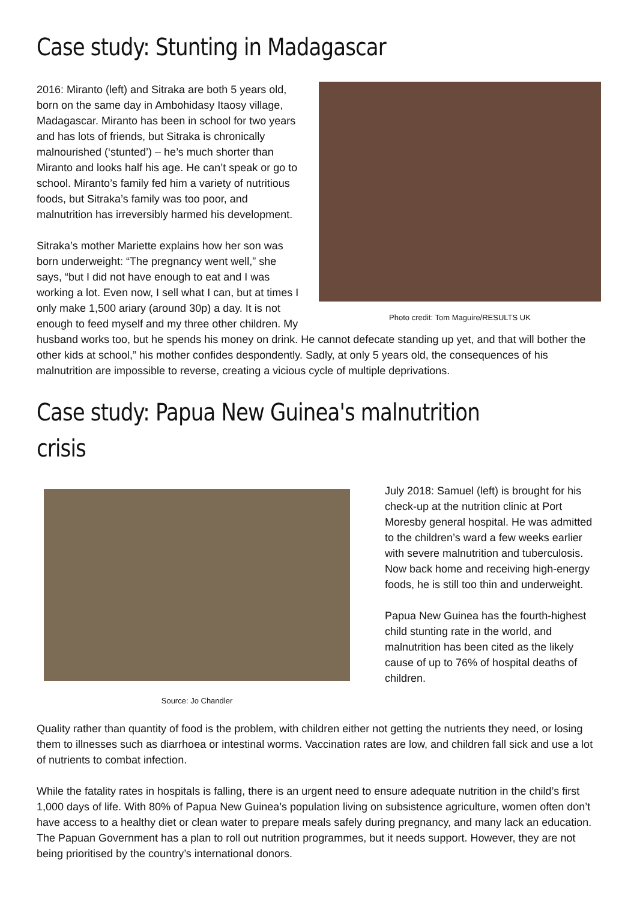Case study: Stunting in Madagascar
Photo credit: Tom Maguire/RESULTS UK
2016: Miranto (left) and Sitraka are both 5 years old, born on the same day in Ambohidasy Itaosy village, Madagascar. Miranto has been in school for two years and has lots of friends, but Sitraka is chronically malnourished (‘stunted’) – he’s much shorter than Miranto and looks half his age. He can’t speak or go to school. Miranto’s family fed him a variety of nutritious foods, but Sitraka’s family was too poor, and malnutrition has irreversibly harmed his development.
Sitraka’s mother Mariette explains how her son was born underweight: “The pregnancy went well,” she says, “but I did not have enough to eat and I was working a lot. Even now, I sell what I can, but at times I only make 1,500 ariary (around 30p) a day. It is not enough to feed myself and my three other children. My husband works too, but he spends his money on drink. He cannot defecate standing up yet, and that will bother the other kids at school,” his mother confides despondently. Sadly, at only 5 years old, the consequences of his malnutrition are impossible to reverse, creating a vicious cycle of multiple deprivations.
Case study: Papua New Guinea's malnutrition crisis
Source: Jo Chandler
July 2018: Samuel (left) is brought for his check-up at the nutrition clinic at Port Moresby general hospital. He was admitted to the children’s ward a few weeks earlier with severe malnutrition and tuberculosis. Now back home and receiving high-energy foods, he is still too thin and underweight.
Papua New Guinea has the fourth-highest child stunting rate in the world, and malnutrition has been cited as the likely cause of up to 76% of hospital deaths of children.
Quality rather than quantity of food is the problem, with children either not getting the nutrients they need, or losing them to illnesses such as diarrhoea or intestinal worms. Vaccination rates are low, and children fall sick and use a lot of nutrients to combat infection.
While the fatality rates in hospitals is falling, there is an urgent need to ensure adequate nutrition in the child’s first 1,000 days of life. With 80% of Papua New Guinea’s population living on subsistence agriculture, women often don’t have access to a healthy diet or clean water to prepare meals safely during pregnancy, and many lack an education. The Papuan Government has a plan to roll out nutrition programmes, but it needs support. However, they are not being prioritised by the country’s international donors.